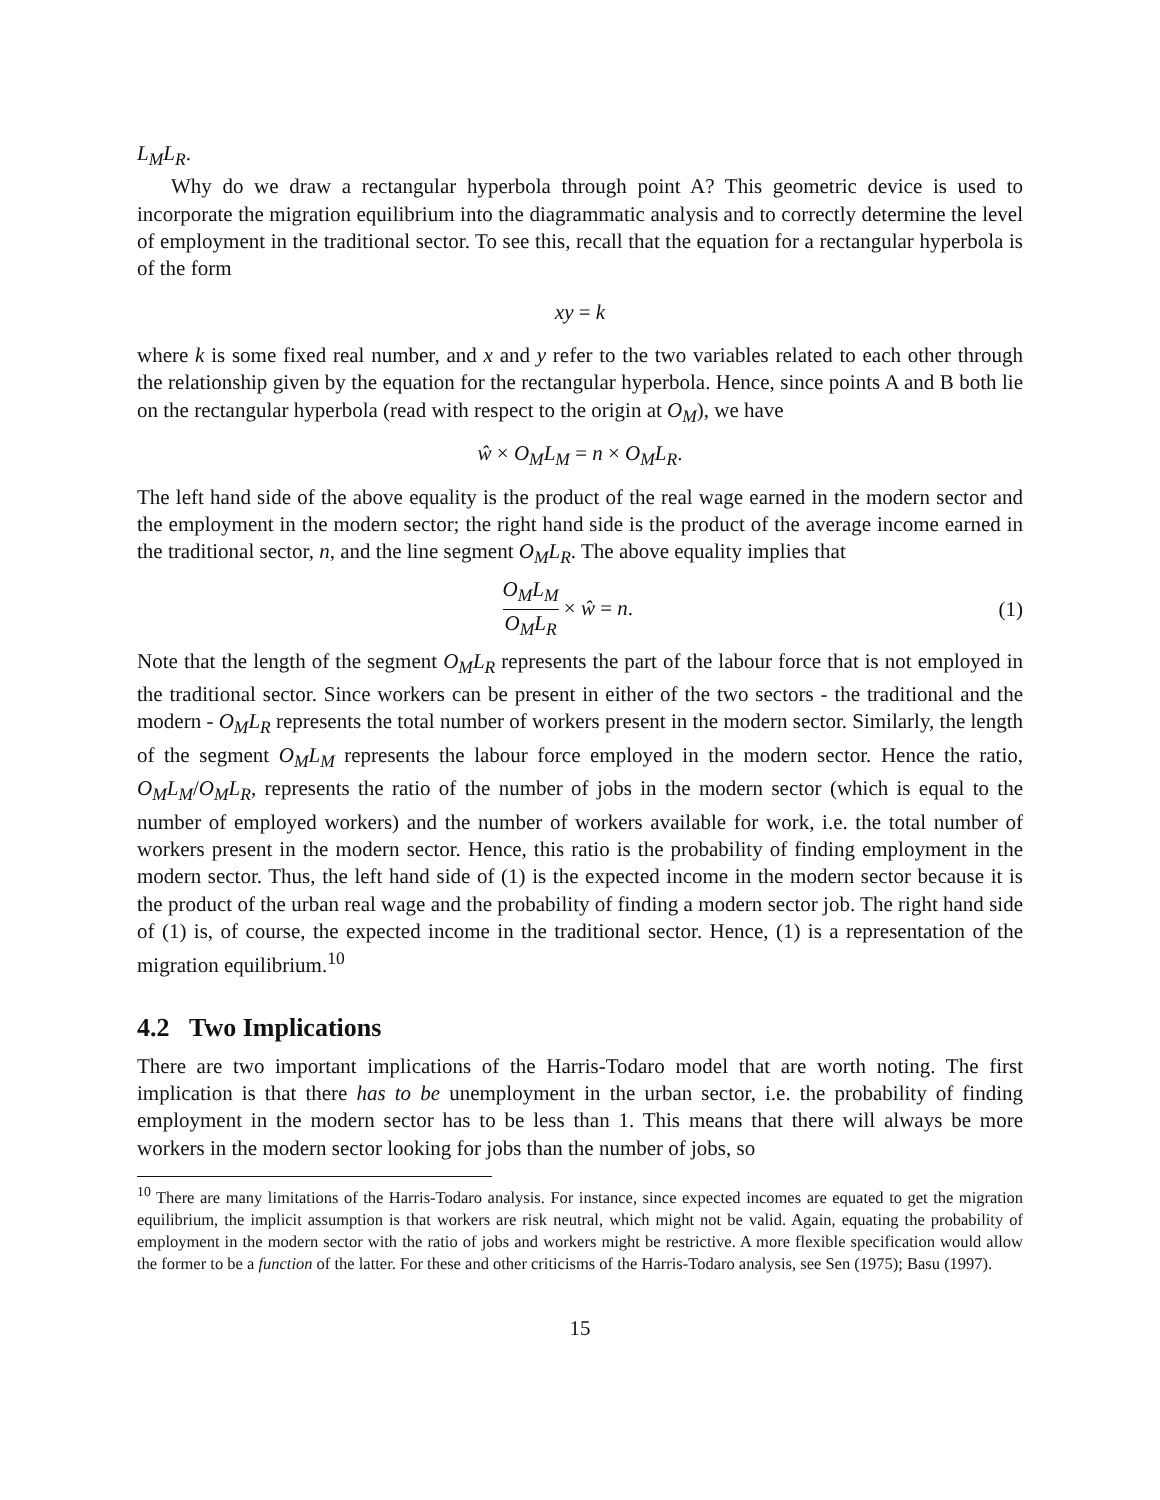L<sub>M</sub>L<sub>R</sub>.
Why do we draw a rectangular hyperbola through point A? This geometric device is used to incorporate the migration equilibrium into the diagrammatic analysis and to correctly determine the level of employment in the traditional sector. To see this, recall that the equation for a rectangular hyperbola is of the form
xy = k
where k is some fixed real number, and x and y refer to the two variables related to each other through the relationship given by the equation for the rectangular hyperbola. Hence, since points A and B both lie on the rectangular hyperbola (read with respect to the origin at O<sub>M</sub>), we have
ŵ × O<sub>M</sub>L<sub>M</sub> = n × O<sub>M</sub>L<sub>R</sub>.
The left hand side of the above equality is the product of the real wage earned in the modern sector and the employment in the modern sector; the right hand side is the product of the average income earned in the traditional sector, n, and the line segment O<sub>M</sub>L<sub>R</sub>. The above equality implies that
O<sub>M</sub>L<sub>M</sub> O<sub>M</sub>L<sub>R</sub> × ŵ = n. (1)
Note that the length of the segment O<sub>M</sub>L<sub>R</sub> represents the part of the labour force that is not employed in the traditional sector. Since workers can be present in either of the two sectors - the traditional and the modern - O<sub>M</sub>L<sub>R</sub> represents the total number of workers present in the modern sector. Similarly, the length of the segment O<sub>M</sub>L<sub>M</sub> represents the labour force employed in the modern sector. Hence the ratio, O<sub>M</sub>L<sub>M</sub>/O<sub>M</sub>L<sub>R</sub>, represents the ratio of the number of jobs in the modern sector (which is equal to the number of employed workers) and the number of workers available for work, i.e. the total number of workers present in the modern sector. Hence, this ratio is the probability of finding employment in the modern sector. Thus, the left hand side of (1) is the expected income in the modern sector because it is the product of the urban real wage and the probability of finding a modern sector job. The right hand side of (1) is, of course, the expected income in the traditional sector. Hence, (1) is a representation of the migration equilibrium.<sup>10</sup>
4.2 Two Implications
There are two important implications of the Harris-Todaro model that are worth noting. The first implication is that there has to be unemployment in the urban sector, i.e. the probability of finding employment in the modern sector has to be less than 1. This means that there will always be more workers in the modern sector looking for jobs than the number of jobs, so
<sup>10</sup> There are many limitations of the Harris-Todaro analysis. For instance, since expected incomes are equated to get the migration equilibrium, the implicit assumption is that workers are risk neutral, which might not be valid. Again, equating the probability of employment in the modern sector with the ratio of jobs and workers might be restrictive. A more flexible specification would allow the former to be a function of the latter. For these and other criticisms of the Harris-Todaro analysis, see Sen (1975); Basu (1997).
15